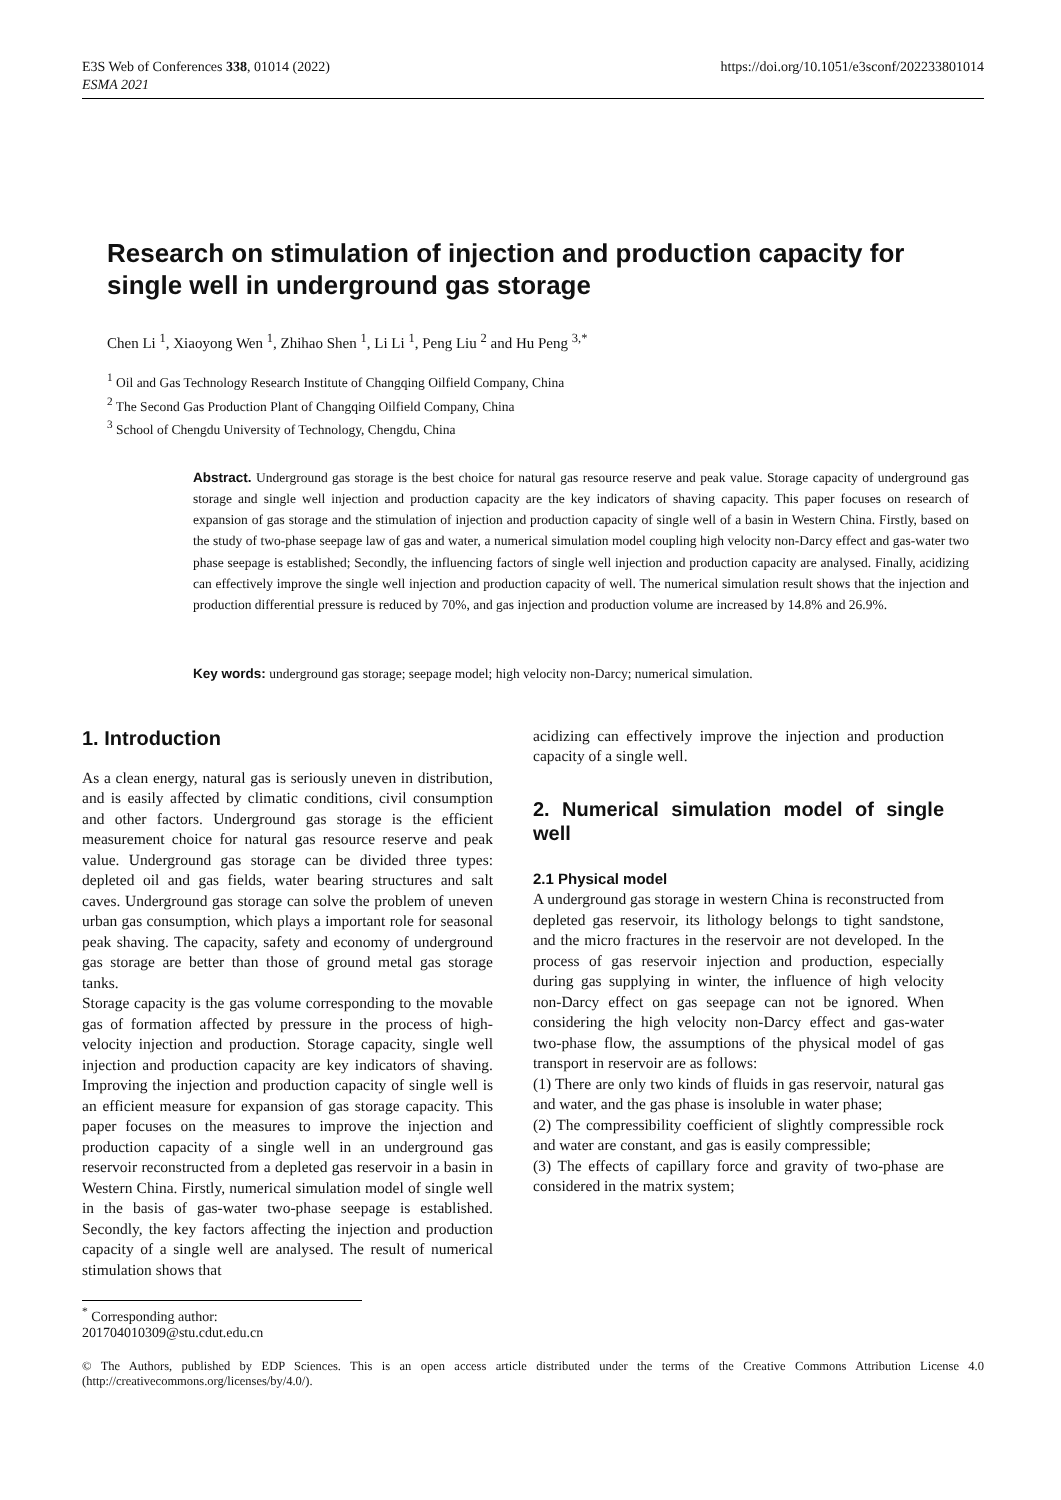E3S Web of Conferences 338, 01014 (2022)
ESMA 2021
https://doi.org/10.1051/e3sconf/202233801014
Research on stimulation of injection and production capacity for single well in underground gas storage
Chen Li <sup>1</sup>, Xiaoyong Wen <sup>1</sup>, Zhihao Shen <sup>1</sup>, Li Li <sup>1</sup>, Peng Liu <sup>2</sup> and Hu Peng <sup>3,*</sup>
<sup>1</sup> Oil and Gas Technology Research Institute of Changqing Oilfield Company, China
<sup>2</sup> The Second Gas Production Plant of Changqing Oilfield Company, China
<sup>3</sup> School of Chengdu University of Technology, Chengdu, China
Abstract. Underground gas storage is the best choice for natural gas resource reserve and peak value. Storage capacity of underground gas storage and single well injection and production capacity are the key indicators of shaving capacity. This paper focuses on research of expansion of gas storage and the stimulation of injection and production capacity of single well of a basin in Western China. Firstly, based on the study of two-phase seepage law of gas and water, a numerical simulation model coupling high velocity non-Darcy effect and gas-water two phase seepage is established; Secondly, the influencing factors of single well injection and production capacity are analysed. Finally, acidizing can effectively improve the single well injection and production capacity of well. The numerical simulation result shows that the injection and production differential pressure is reduced by 70%, and gas injection and production volume are increased by 14.8% and 26.9%.
Key words: underground gas storage; seepage model; high velocity non-Darcy; numerical simulation.
1. Introduction
As a clean energy, natural gas is seriously uneven in distribution, and is easily affected by climatic conditions, civil consumption and other factors. Underground gas storage is the efficient measurement choice for natural gas resource reserve and peak value. Underground gas storage can be divided three types: depleted oil and gas fields, water bearing structures and salt caves. Underground gas storage can solve the problem of uneven urban gas consumption, which plays a important role for seasonal peak shaving. The capacity, safety and economy of underground gas storage are better than those of ground metal gas storage tanks.
Storage capacity is the gas volume corresponding to the movable gas of formation affected by pressure in the process of high-velocity injection and production. Storage capacity, single well injection and production capacity are key indicators of shaving. Improving the injection and production capacity of single well is an efficient measure for expansion of gas storage capacity. This paper focuses on the measures to improve the injection and production capacity of a single well in an underground gas reservoir reconstructed from a depleted gas reservoir in a basin in Western China. Firstly, numerical simulation model of single well in the basis of gas-water two-phase seepage is established. Secondly, the key factors affecting the injection and production capacity of a single well are analysed. The result of numerical stimulation shows that
acidizing can effectively improve the injection and production capacity of a single well.
2. Numerical simulation model of single well
2.1 Physical model
A underground gas storage in western China is reconstructed from depleted gas reservoir, its lithology belongs to tight sandstone, and the micro fractures in the reservoir are not developed. In the process of gas reservoir injection and production, especially during gas supplying in winter, the influence of high velocity non-Darcy effect on gas seepage can not be ignored. When considering the high velocity non-Darcy effect and gas-water two-phase flow, the assumptions of the physical model of gas transport in reservoir are as follows:
(1) There are only two kinds of fluids in gas reservoir, natural gas and water, and the gas phase is insoluble in water phase;
(2) The compressibility coefficient of slightly compressible rock and water are constant, and gas is easily compressible;
(3) The effects of capillary force and gravity of two-phase are considered in the matrix system;
<sup>*</sup> Corresponding author: 201704010309@stu.cdut.edu.cn
© The Authors, published by EDP Sciences. This is an open access article distributed under the terms of the Creative Commons Attribution License 4.0 (http://creativecommons.org/licenses/by/4.0/).